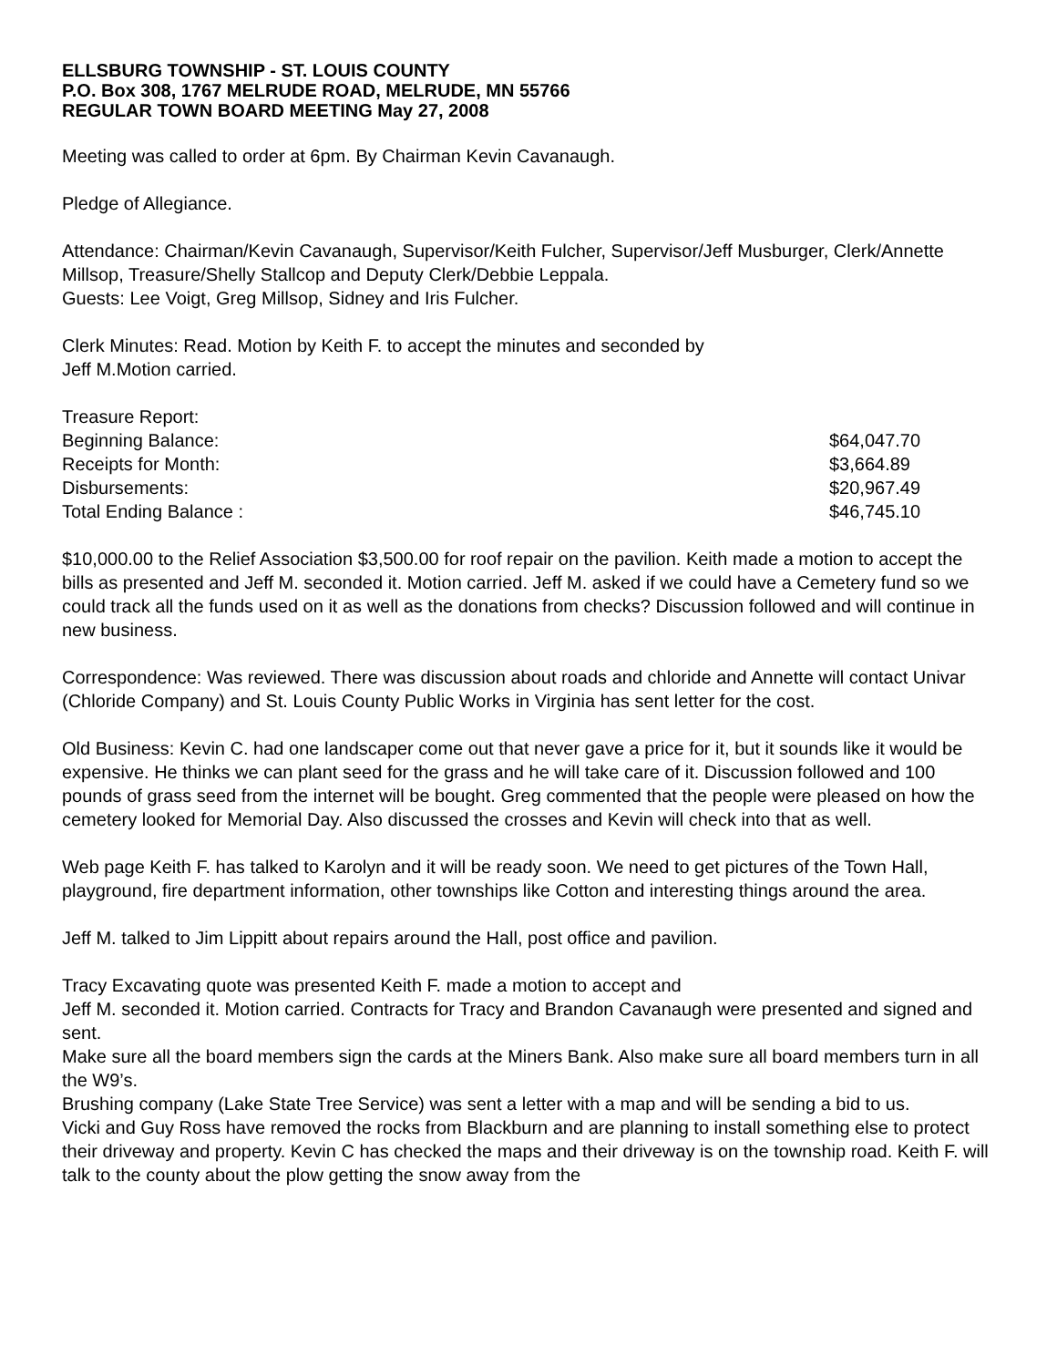ELLSBURG TOWNSHIP - ST. LOUIS COUNTY
P.O. Box 308, 1767 MELRUDE ROAD, MELRUDE, MN 55766
REGULAR TOWN BOARD MEETING May 27, 2008
Meeting was called to order at 6pm. By Chairman Kevin Cavanaugh.
Pledge of Allegiance.
Attendance: Chairman/Kevin Cavanaugh, Supervisor/Keith Fulcher, Supervisor/Jeff Musburger, Clerk/Annette Millsop, Treasure/Shelly Stallcop and Deputy Clerk/Debbie Leppala.
Guests: Lee Voigt, Greg Millsop, Sidney and Iris Fulcher.
Clerk Minutes: Read. Motion by Keith F. to accept the minutes and seconded by
Jeff M.Motion carried.
| Treasure Report: | |
| Beginning Balance: | $64,047.70 |
| Receipts for Month: | $3,664.89 |
| Disbursements: | $20,967.49 |
| Total Ending Balance : | $46,745.10 |
$10,000.00 to the Relief Association $3,500.00 for roof repair on the pavilion. Keith made a motion to accept the bills as presented and Jeff M. seconded it. Motion carried. Jeff M. asked if we could have a Cemetery fund so we could track all the funds used on it as well as the donations from checks? Discussion followed and will continue in new business.
Correspondence: Was reviewed. There was discussion about roads and chloride and Annette will contact Univar (Chloride Company) and St. Louis County Public Works in Virginia has sent letter for the cost.
Old Business: Kevin C. had one landscaper come out that never gave a price for it, but it sounds like it would be expensive. He thinks we can plant seed for the grass and he will take care of it. Discussion followed and 100 pounds of grass seed from the internet will be bought. Greg commented that the people were pleased on how the cemetery looked for Memorial Day. Also discussed the crosses and Kevin will check into that as well.
Web page Keith F. has talked to Karolyn and it will be ready soon. We need to get pictures of the Town Hall, playground, fire department information, other townships like Cotton and interesting things around the area.
Jeff M. talked to Jim Lippitt about repairs around the Hall, post office and pavilion.
Tracy Excavating quote was presented Keith F. made a motion to accept and
Jeff M. seconded it. Motion carried. Contracts for Tracy and Brandon Cavanaugh were presented and signed and sent.
Make sure all the board members sign the cards at the Miners Bank. Also make sure all board members turn in all the W9’s.
Brushing company (Lake State Tree Service) was sent a letter with a map and will be sending a bid to us.
Vicki and Guy Ross have removed the rocks from Blackburn and are planning to install something else to protect their driveway and property. Kevin C has checked the maps and their driveway is on the township road. Keith F. will talk to the county about the plow getting the snow away from the